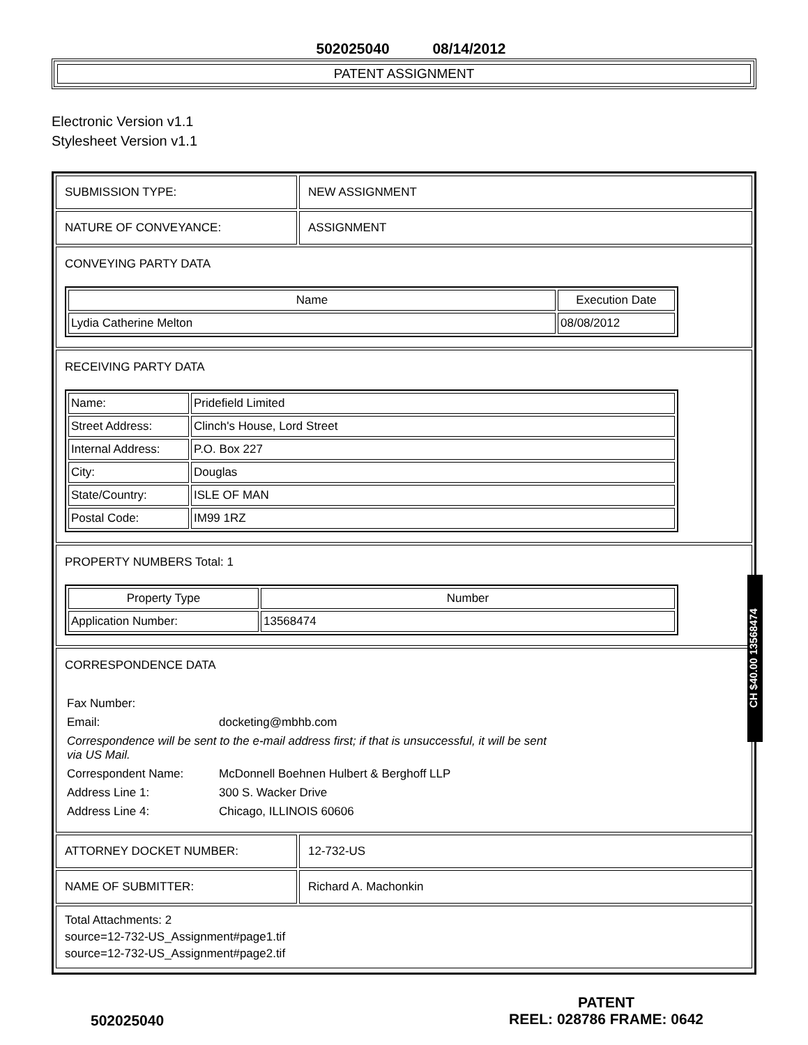502025040 08/14/2012
PATENT ASSIGNMENT
Electronic Version v1.1
Stylesheet Version v1.1
SUBMISSION TYPE: NEW ASSIGNMENT
NATURE OF CONVEYANCE: ASSIGNMENT
CONVEYING PARTY DATA
| Name | Execution Date |
| --- | --- |
| Lydia Catherine Melton | 08/08/2012 |
RECEIVING PARTY DATA
| Name: | Pridefield Limited |
| Street Address: | Clinch's House, Lord Street |
| Internal Address: | P.O. Box 227 |
| City: | Douglas |
| State/Country: | ISLE OF MAN |
| Postal Code: | IM99 1RZ |
PROPERTY NUMBERS Total: 1
| Property Type | Number |
| --- | --- |
| Application Number: | 13568474 |
CORRESPONDENCE DATA
| Fax Number: | |
| Email: | docketing@mbhb.com |
| Correspondence will be sent to the e-mail address first; if that is unsuccessful, it will be sent via US Mail. | |
| Correspondent Name: | McDonnell Boehnen Hulbert & Berghoff LLP |
| Address Line 1: | 300 S. Wacker Drive |
| Address Line 4: | Chicago, ILLINOIS 60606 |
ATTORNEY DOCKET NUMBER: 12-732-US
NAME OF SUBMITTER: Richard A. Machonkin
Total Attachments: 2
source=12-732-US_Assignment#page1.tif
source=12-732-US_Assignment#page2.tif
502025040
PATENT
REEL: 028786 FRAME: 0642
CH $40.00 13568474